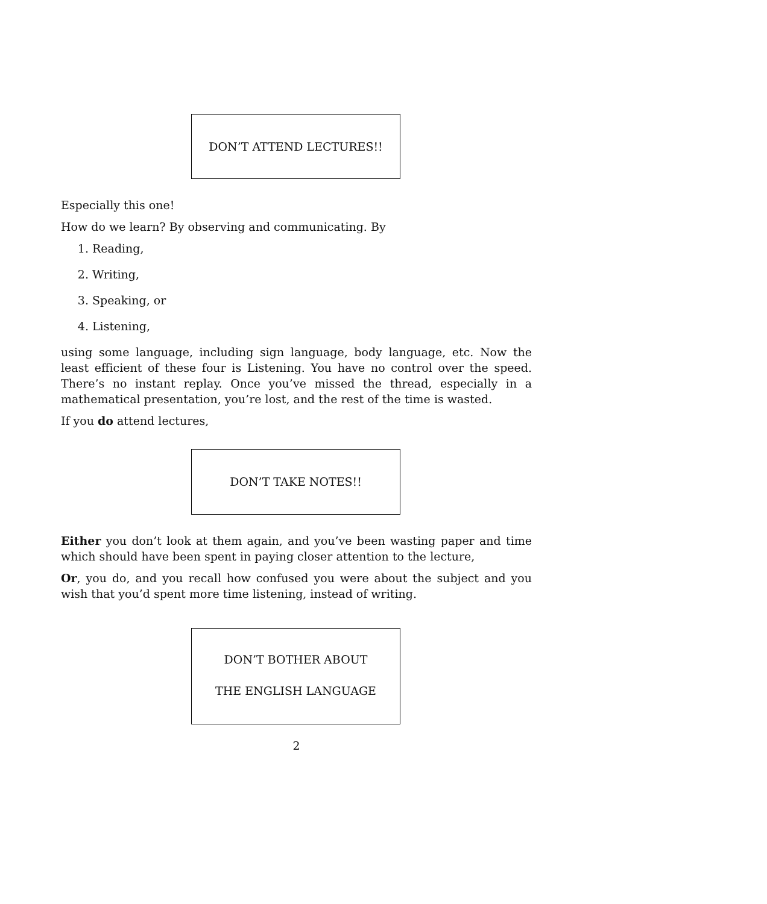DON’T ATTEND LECTURES!!
Especially this one!
How do we learn? By observing and communicating. By
1. Reading,
2. Writing,
3. Speaking, or
4. Listening,
using some language, including sign language, body language, etc. Now the least efficient of these four is Listening. You have no control over the speed. There’s no instant replay. Once you’ve missed the thread, especially in a mathematical presentation, you’re lost, and the rest of the time is wasted.
If you do attend lectures,
DON’T TAKE NOTES!!
Either you don’t look at them again, and you’ve been wasting paper and time which should have been spent in paying closer attention to the lecture,
Or, you do, and you recall how confused you were about the subject and you wish that you’d spent more time listening, instead of writing.
DON’T BOTHER ABOUT
THE ENGLISH LANGUAGE
2